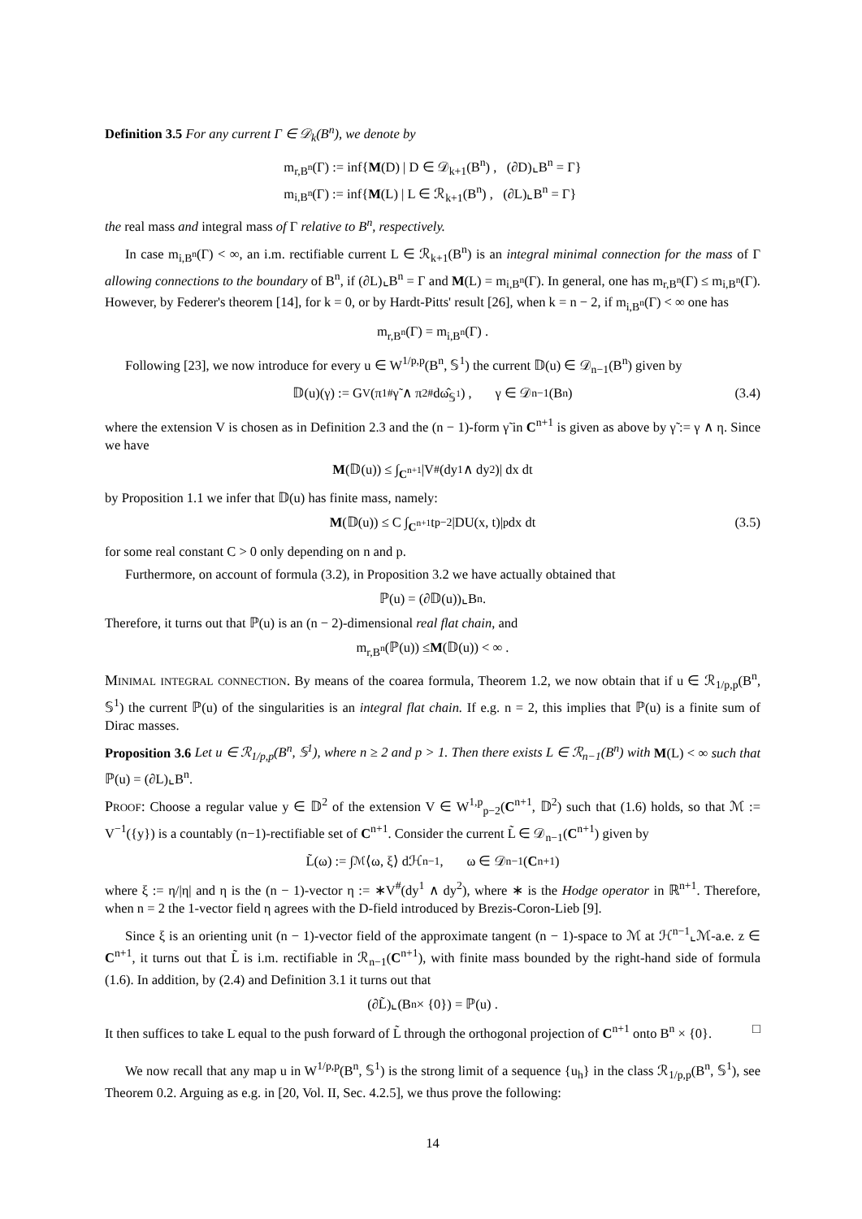Definition 3.5 For any current Γ ∈ 𝒟<sub>k</sub>(B<sup>n</sup>), we denote by
m<sub>r,B<sup>n</sup></sub>(Γ) := inf{M(D) | D ∈ 𝒟<sub>k+1</sub>(B<sup>n</sup>) , (∂D)⌞B<sup>n</sup> = Γ}
m<sub>i,B<sup>n</sup></sub>(Γ) := inf{M(L) | L ∈ ℛ<sub>k+1</sub>(B<sup>n</sup>) , (∂L)⌞B<sup>n</sup> = Γ}
the real mass and integral mass of Γ relative to B<sup>n</sup>, respectively.
In case m<sub>i,B<sup>n</sup></sub>(Γ) < ∞, an i.m. rectifiable current L ∈ ℛ<sub>k+1</sub>(B<sup>n</sup>) is an integral minimal connection for the mass of Γ allowing connections to the boundary of B<sup>n</sup>, if (∂L)⌞B<sup>n</sup> = Γ and M(L) = m<sub>i,B<sup>n</sup></sub>(Γ). In general, one has m<sub>r,B<sup>n</sup></sub>(Γ) ≤ m<sub>i,B<sup>n</sup></sub>(Γ). However, by Federer's theorem [14], for k = 0, or by Hardt-Pitts' result [26], when k = n − 2, if m<sub>i,B<sup>n</sup></sub>(Γ) < ∞ one has
m<sub>r,B<sup>n</sup></sub>(Γ) = m<sub>i,B<sup>n</sup></sub>(Γ) .
Following [23], we now introduce for every u ∈ W<sup>1/p,p</sup>(B<sup>n</sup>, 𝕊<sup>1</sup>) the current 𝔻(u) ∈ 𝒟<sub>n−1</sub>(B<sup>n</sup>) given by
𝔻(u)(γ) := G<sub>V</sub>(π<sub>1</sub><sup>#</sup>γ̃ ∧ π<sub>2</sub><sup>#</sup>dω̂<sub>𝕊<sup>1</sup></sub>) , γ ∈ 𝒟<sup>n−1</sup>(B<sup>n</sup>) (3.4)
where the extension V is chosen as in Definition 2.3 and the (n − 1)-form γ̃ in C<sup>n+1</sup> is given as above by γ̃ := γ ∧ η. Since we have
M (𝔻(u)) ≤ ∫<sub>C<sup>n+1</sup></sub> |V<sup>#</sup>(dy<sup>1</sup> ∧ dy<sup>2</sup>)| dx dt
by Proposition 1.1 we infer that 𝔻(u) has finite mass, namely:
M (𝔻(u)) ≤ C ∫<sub>C<sup>n+1</sup></sub> t<sup>p−2</sup> |DU(x, t)|<sup>p</sup> dx dt (3.5)
for some real constant C > 0 only depending on n and p.
Furthermore, on account of formula (3.2), in Proposition 3.2 we have actually obtained that
ℙ(u) = (∂𝔻(u))⌞B<sup>n</sup> .
Therefore, it turns out that ℙ(u) is an (n − 2)-dimensional real flat chain, and
m<sub>r,B<sup>n</sup></sub>(ℙ(u)) ≤ M (𝔻(u)) < ∞ .
Minimal integral connection. By means of the coarea formula, Theorem 1.2, we now obtain that if u ∈ ℛ<sub>1/p,p</sub>(B<sup>n</sup>, 𝕊<sup>1</sup>) the current ℙ(u) of the singularities is an integral flat chain. If e.g. n = 2, this implies that ℙ(u) is a finite sum of Dirac masses.
Proposition 3.6 Let u ∈ ℛ<sub>1/p,p</sub>(B<sup>n</sup>, 𝕊<sup>1</sup>), where n ≥ 2 and p > 1. Then there exists L ∈ ℛ<sub>n−1</sub>(B<sup>n</sup>) with M(L) < ∞ such that ℙ(u) = (∂L)⌞B<sup>n</sup>.
Proof: Choose a regular value y ∈ 𝔻<sup>2</sup> of the extension V ∈ W<sup>1,p</sup><sub>p−2</sub>(C<sup>n+1</sup>, 𝔻<sup>2</sup>) such that (1.6) holds, so that ℳ := V<sup>−1</sup>({y}) is a countably (n−1)-rectifiable set of C<sup>n+1</sup>. Consider the current L̃ ∈ 𝒟<sub>n−1</sub>(C<sup>n+1</sup>) given by
L̃(ω) := ∫<sub>ℳ</sub> ⟨ω, ξ⟩ dℋ<sup>n−1</sup> , ω ∈ 𝒟<sup>n−1</sup>(C<sup>n+1</sup>)
where ξ := η/|η| and η is the (n − 1)-vector η := ∗V<sup>#</sup>(dy<sup>1</sup> ∧ dy<sup>2</sup>), where ∗ is the Hodge operator in ℝ<sup>n+1</sup>. Therefore, when n = 2 the 1-vector field η agrees with the D-field introduced by Brezis-Coron-Lieb [9].
Since ξ is an orienting unit (n − 1)-vector field of the approximate tangent (n − 1)-space to ℳ at ℋ<sup>n−1</sup>⌞ℳ-a.e. z ∈ C<sup>n+1</sup>, it turns out that L̃ is i.m. rectifiable in ℛ<sub>n−1</sub>(C<sup>n+1</sup>), with finite mass bounded by the right-hand side of formula (1.6). In addition, by (2.4) and Definition 3.1 it turns out that
(∂L̃)⌞(B<sup>n</sup> × {0}) = ℙ(u) .
It then suffices to take L equal to the push forward of L̃ through the orthogonal projection of C<sup>n+1</sup> onto B<sup>n</sup> × {0}. □
We now recall that any map u in W<sup>1/p,p</sup>(B<sup>n</sup>, 𝕊<sup>1</sup>) is the strong limit of a sequence {u<sub>h</sub>} in the class ℛ<sub>1/p,p</sub>(B<sup>n</sup>, 𝕊<sup>1</sup>), see Theorem 0.2. Arguing as e.g. in [20, Vol. II, Sec. 4.2.5], we thus prove the following:
14